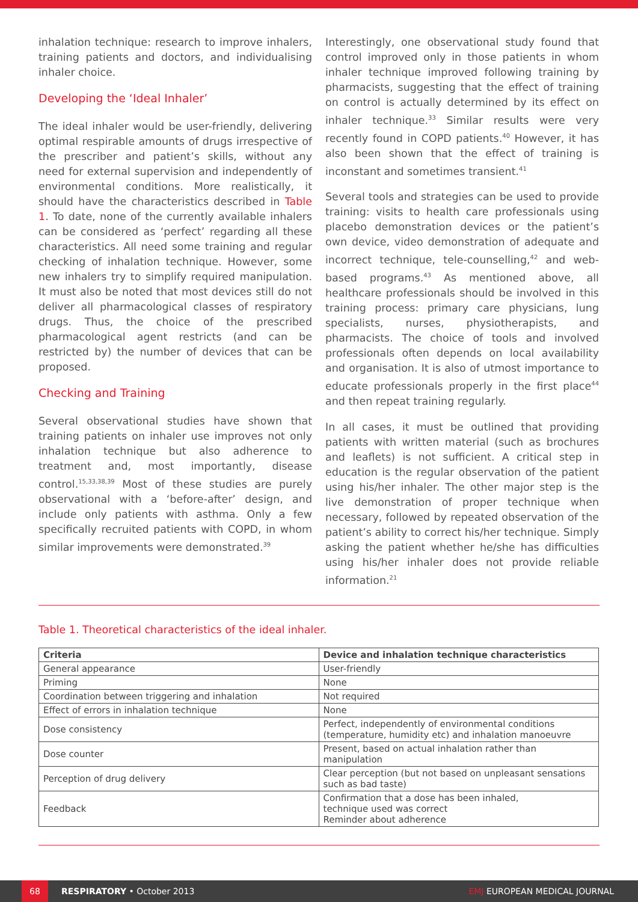inhalation technique: research to improve inhalers, training patients and doctors, and individualising inhaler choice.
Developing the ‘Ideal Inhaler’
The ideal inhaler would be user-friendly, delivering optimal respirable amounts of drugs irrespective of the prescriber and patient’s skills, without any need for external supervision and independently of environmental conditions. More realistically, it should have the characteristics described in Table 1. To date, none of the currently available inhalers can be considered as ‘perfect’ regarding all these characteristics. All need some training and regular checking of inhalation technique. However, some new inhalers try to simplify required manipulation. It must also be noted that most devices still do not deliver all pharmacological classes of respiratory drugs. Thus, the choice of the prescribed pharmacological agent restricts (and can be restricted by) the number of devices that can be proposed.
Checking and Training
Several observational studies have shown that training patients on inhaler use improves not only inhalation technique but also adherence to treatment and, most importantly, disease control.<sup>15,33,38,39</sup> Most of these studies are purely observational with a ‘before-after’ design, and include only patients with asthma. Only a few specifically recruited patients with COPD, in whom similar improvements were demonstrated.<sup>39</sup>
Interestingly, one observational study found that control improved only in those patients in whom inhaler technique improved following training by pharmacists, suggesting that the effect of training on control is actually determined by its effect on inhaler technique.<sup>33</sup> Similar results were very recently found in COPD patients.<sup>40</sup> However, it has also been shown that the effect of training is inconstant and sometimes transient.<sup>41</sup>
Several tools and strategies can be used to provide training: visits to health care professionals using placebo demonstration devices or the patient’s own device, video demonstration of adequate and incorrect technique, tele-counselling,<sup>42</sup> and web-based programs.<sup>43</sup> As mentioned above, all healthcare professionals should be involved in this training process: primary care physicians, lung specialists, nurses, physiotherapists, and pharmacists. The choice of tools and involved professionals often depends on local availability and organisation. It is also of utmost importance to educate professionals properly in the first place<sup>44</sup> and then repeat training regularly.
In all cases, it must be outlined that providing patients with written material (such as brochures and leaflets) is not sufficient. A critical step in education is the regular observation of the patient using his/her inhaler. The other major step is the live demonstration of proper technique when necessary, followed by repeated observation of the patient’s ability to correct his/her technique. Simply asking the patient whether he/she has difficulties using his/her inhaler does not provide reliable information.<sup>21</sup>
Table 1. Theoretical characteristics of the ideal inhaler.
| Criteria | Device and inhalation technique characteristics |
| --- | --- |
| General appearance | User-friendly |
| Priming | None |
| Coordination between triggering and inhalation | Not required |
| Effect of errors in inhalation technique | None |
| Dose consistency | Perfect, independently of environmental conditions (temperature, humidity etc) and inhalation manoeuvre |
| Dose counter | Present, based on actual inhalation rather than manipulation |
| Perception of drug delivery | Clear perception (but not based on unpleasant sensations such as bad taste) |
| Feedback | Confirmation that a dose has been inhaled, technique used was correct Reminder about adherence |
68
RESPIRATORY • October 2013 EMJ EUROPEAN MEDICAL JOURNAL